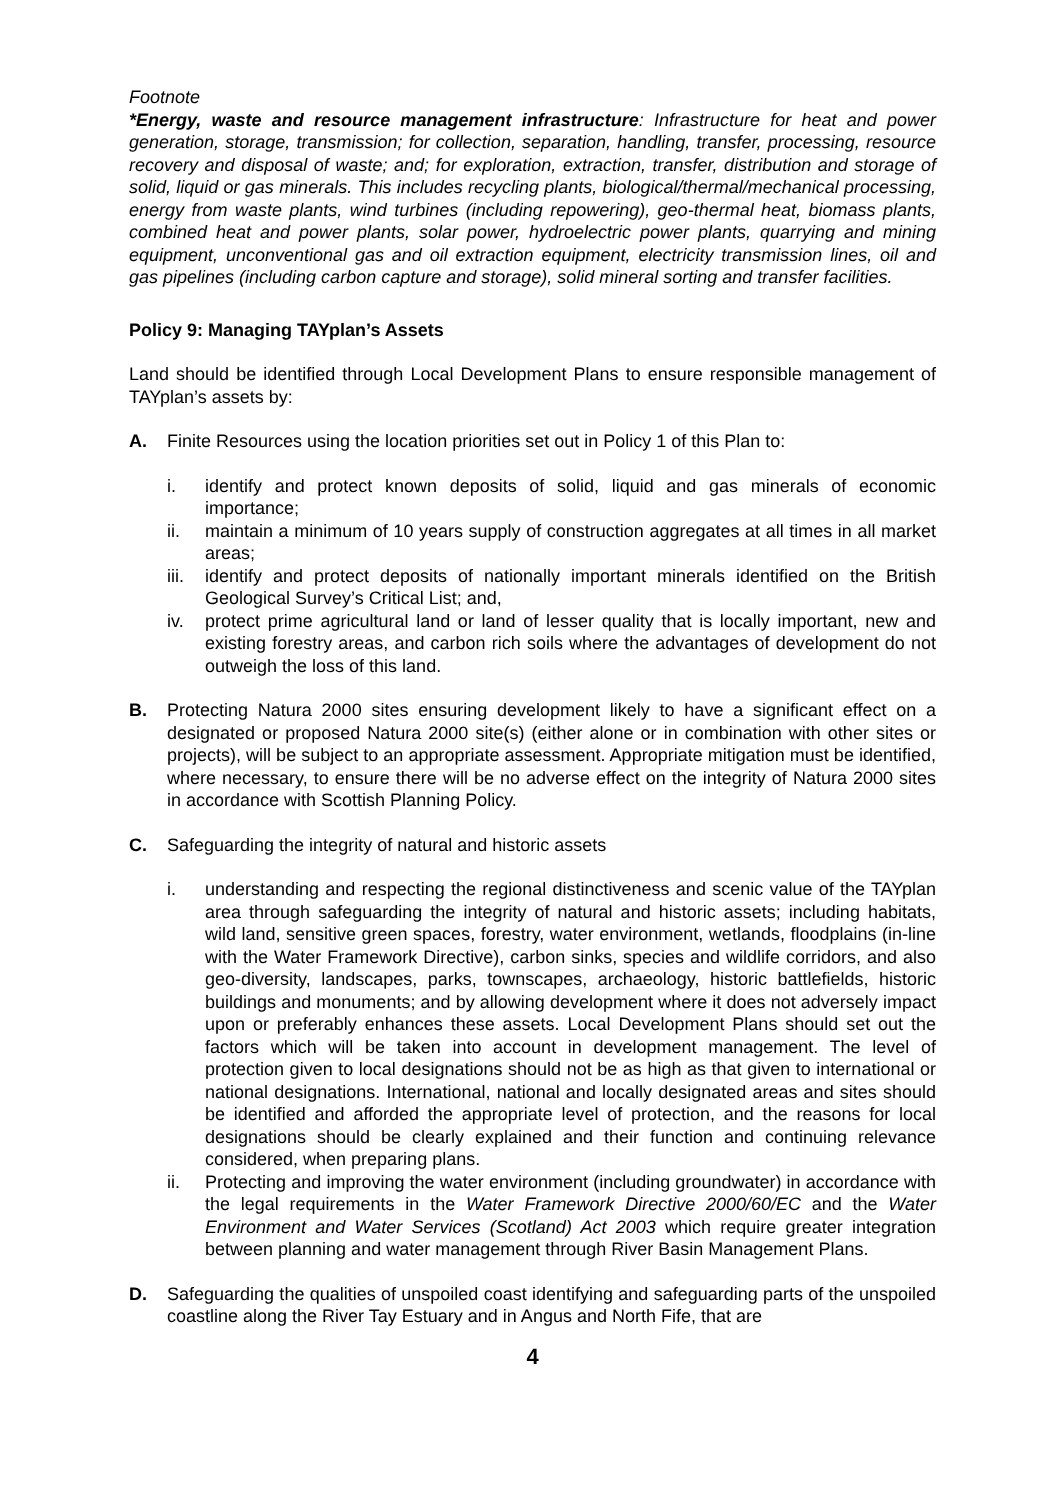Footnote
*Energy, waste and resource management infrastructure: Infrastructure for heat and power generation, storage, transmission; for collection, separation, handling, transfer, processing, resource recovery and disposal of waste; and; for exploration, extraction, transfer, distribution and storage of solid, liquid or gas minerals. This includes recycling plants, biological/thermal/mechanical processing, energy from waste plants, wind turbines (including repowering), geo-thermal heat, biomass plants, combined heat and power plants, solar power, hydroelectric power plants, quarrying and mining equipment, unconventional gas and oil extraction equipment, electricity transmission lines, oil and gas pipelines (including carbon capture and storage), solid mineral sorting and transfer facilities.
Policy 9: Managing TAYplan’s Assets
Land should be identified through Local Development Plans to ensure responsible management of TAYplan’s assets by:
A. Finite Resources using the location priorities set out in Policy 1 of this Plan to:
i. identify and protect known deposits of solid, liquid and gas minerals of economic importance;
ii. maintain a minimum of 10 years supply of construction aggregates at all times in all market areas;
iii.
identify and protect deposits of nationally important minerals identified on the British Geological Survey’s Critical List; and,
iv. protect prime agricultural land or land of lesser quality that is locally important, new and existing forestry areas, and carbon rich soils where the advantages of development do not outweigh the loss of this land.
B. Protecting Natura 2000 sites ensuring development likely to have a significant effect on a designated or proposed Natura 2000 site(s) (either alone or in combination with other sites or projects), will be subject to an appropriate assessment. Appropriate mitigation must be identified, where necessary, to ensure there will be no adverse effect on the integrity of Natura 2000 sites in accordance with Scottish Planning Policy.
C. Safeguarding the integrity of natural and historic assets
i. understanding and respecting the regional distinctiveness and scenic value of the TAYplan area through safeguarding the integrity of natural and historic assets; including habitats, wild land, sensitive green spaces, forestry, water environment, wetlands, floodplains (in-line with the Water Framework Directive), carbon sinks, species and wildlife corridors, and also geo-diversity, landscapes, parks, townscapes, archaeology, historic battlefields, historic buildings and monuments; and by allowing development where it does not adversely impact upon or preferably enhances these assets. Local Development Plans should set out the factors which will be taken into account in development management. The level of protection given to local designations should not be as high as that given to international or national designations. International, national and locally designated areas and sites should be identified and afforded the appropriate level of protection, and the reasons for local designations should be clearly explained and their function and continuing relevance considered, when preparing plans.
ii. Protecting and improving the water environment (including groundwater) in accordance with the legal requirements in the Water Framework Directive 2000/60/EC and the Water Environment and Water Services (Scotland) Act 2003 which require greater integration between planning and water management through River Basin Management Plans.
D. Safeguarding the qualities of unspoiled coast identifying and safeguarding parts of the unspoiled coastline along the River Tay Estuary and in Angus and North Fife, that are
4